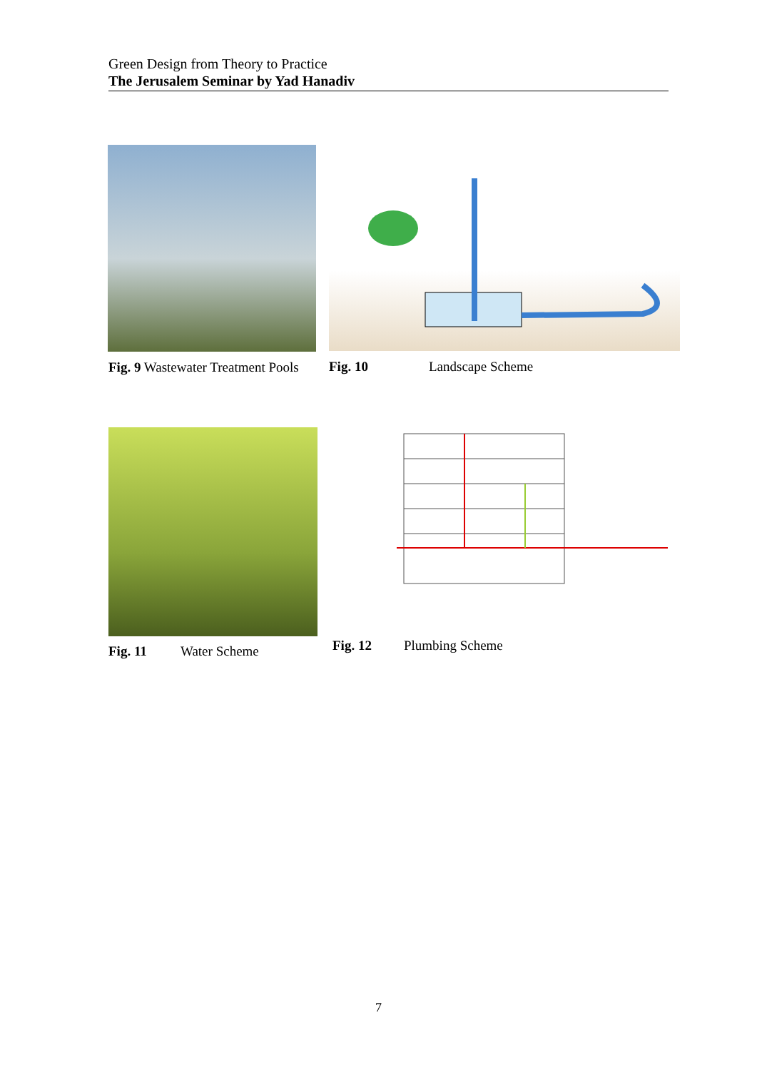Green Design from Theory to Practice
The Jerusalem Seminar by Yad Hanadiv
Fig. 9 Wastewater Treatment Pools
Fig. 10 Landscape Scheme
Fig. 11 Water Scheme Fig. 12 Plumbing Scheme
7